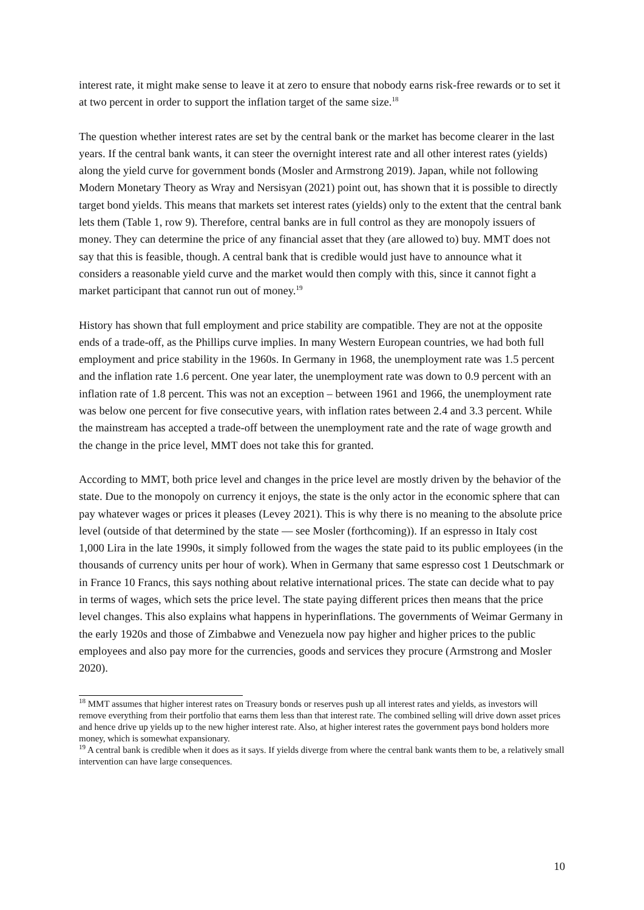interest rate, it might make sense to leave it at zero to ensure that nobody earns risk-free rewards or to set it at two percent in order to support the inflation target of the same size.<sup>18</sup>
The question whether interest rates are set by the central bank or the market has become clearer in the last years. If the central bank wants, it can steer the overnight interest rate and all other interest rates (yields) along the yield curve for government bonds (Mosler and Armstrong 2019). Japan, while not following Modern Monetary Theory as Wray and Nersisyan (2021) point out, has shown that it is possible to directly target bond yields. This means that markets set interest rates (yields) only to the extent that the central bank lets them (Table 1, row 9). Therefore, central banks are in full control as they are monopoly issuers of money. They can determine the price of any financial asset that they (are allowed to) buy. MMT does not say that this is feasible, though. A central bank that is credible would just have to announce what it considers a reasonable yield curve and the market would then comply with this, since it cannot fight a market participant that cannot run out of money.<sup>19</sup>
History has shown that full employment and price stability are compatible. They are not at the opposite ends of a trade-off, as the Phillips curve implies. In many Western European countries, we had both full employment and price stability in the 1960s. In Germany in 1968, the unemployment rate was 1.5 percent and the inflation rate 1.6 percent. One year later, the unemployment rate was down to 0.9 percent with an inflation rate of 1.8 percent. This was not an exception – between 1961 and 1966, the unemployment rate was below one percent for five consecutive years, with inflation rates between 2.4 and 3.3 percent. While the mainstream has accepted a trade-off between the unemployment rate and the rate of wage growth and the change in the price level, MMT does not take this for granted.
According to MMT, both price level and changes in the price level are mostly driven by the behavior of the state. Due to the monopoly on currency it enjoys, the state is the only actor in the economic sphere that can pay whatever wages or prices it pleases (Levey 2021). This is why there is no meaning to the absolute price level (outside of that determined by the state — see Mosler (forthcoming)). If an espresso in Italy cost 1,000 Lira in the late 1990s, it simply followed from the wages the state paid to its public employees (in the thousands of currency units per hour of work). When in Germany that same espresso cost 1 Deutschmark or in France 10 Francs, this says nothing about relative international prices. The state can decide what to pay in terms of wages, which sets the price level. The state paying different prices then means that the price level changes. This also explains what happens in hyperinflations. The governments of Weimar Germany in the early 1920s and those of Zimbabwe and Venezuela now pay higher and higher prices to the public employees and also pay more for the currencies, goods and services they procure (Armstrong and Mosler 2020).
<sup>18</sup> MMT assumes that higher interest rates on Treasury bonds or reserves push up all interest rates and yields, as investors will remove everything from their portfolio that earns them less than that interest rate. The combined selling will drive down asset prices and hence drive up yields up to the new higher interest rate. Also, at higher interest rates the government pays bond holders more money, which is somewhat expansionary.
<sup>19</sup> A central bank is credible when it does as it says. If yields diverge from where the central bank wants them to be, a relatively small intervention can have large consequences.
10